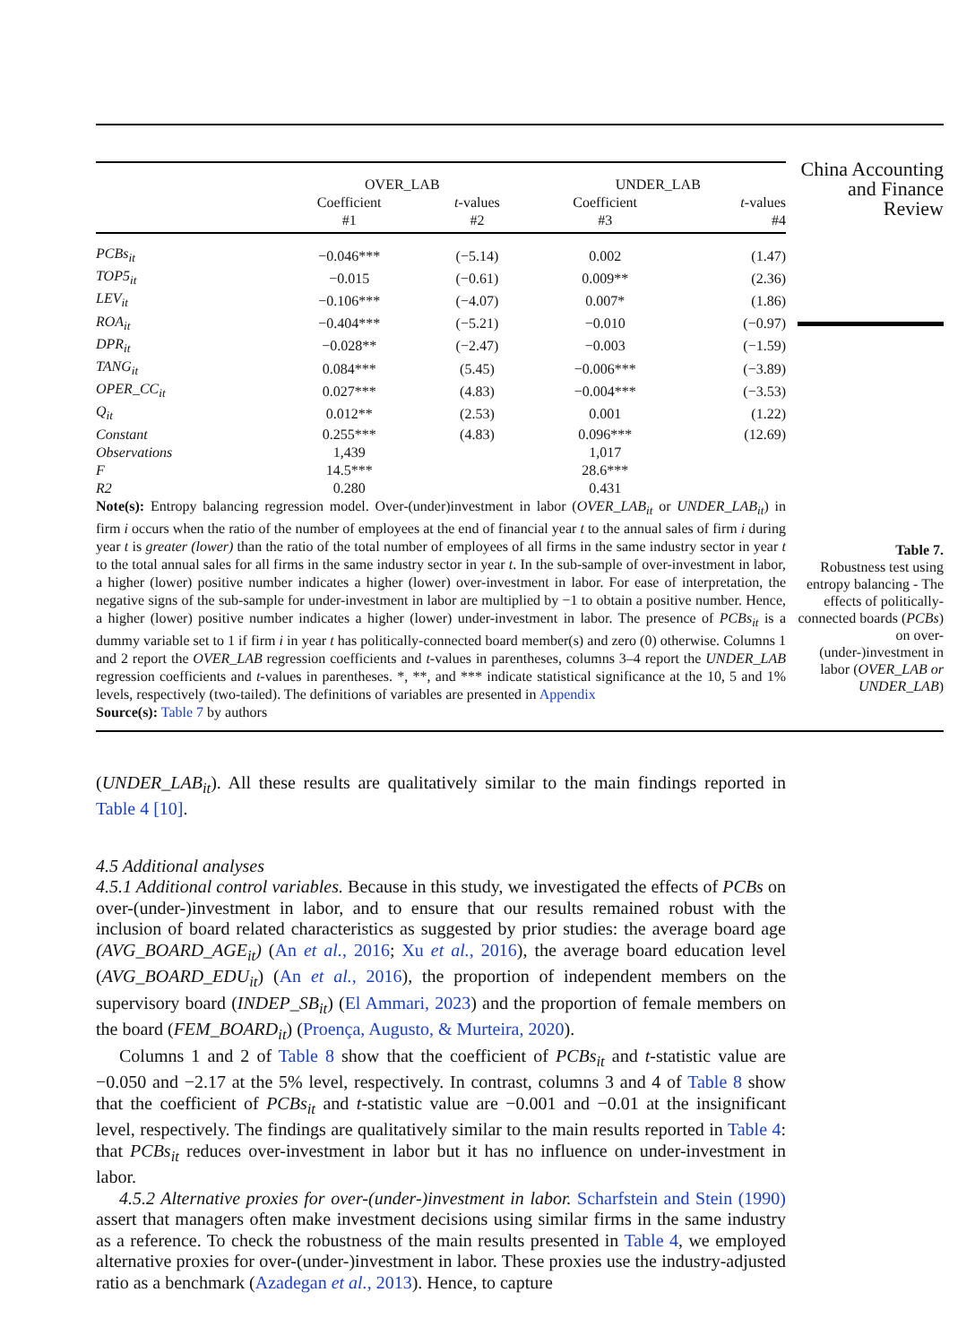China Accounting
and Finance
Review
Table 7.
Robustness test using entropy balancing - The effects of politically-connected boards (PCBs) on over-(under-)investment in labor (OVER_LAB or UNDER_LAB)
| | OVER_LAB | | UNDER_LAB | |
| --- | --- | --- | --- | --- |
| | Coefficient | t -values | Coefficient | t -values |
| | #1 | #2 | #3 | #4 |
| PCBs<sub>it</sub> | −0.046*** | (−5.14) | 0.002 | (1.47) |
| TOP5<sub>it</sub> | −0.015 | (−0.61) | 0.009** | (2.36) |
| LEV<sub>it</sub> | −0.106*** | (−4.07) | 0.007* | (1.86) |
| ROA<sub>it</sub> | −0.404*** | (−5.21) | −0.010 | (−0.97) |
| DPR<sub>it</sub> | −0.028** | (−2.47) | −0.003 | (−1.59) |
| TANG<sub>it</sub> | 0.084*** | (5.45) | −0.006*** | (−3.89) |
| OPER_CC<sub>it</sub> | 0.027*** | (4.83) | −0.004*** | (−3.53) |
| Q<sub>it</sub> | 0.012** | (2.53) | 0.001 | (1.22) |
| Constant | 0.255*** | (4.83) | 0.096*** | (12.69) |
| Observations | 1,439 | | 1,017 | |
| F | 14.5*** | | 28.6*** | |
| R2 | 0.280 | | 0.431 | |
Note(s): Entropy balancing regression model. Over-(under)investment in labor (OVER_LAB<sub>it</sub> or UNDER_LAB<sub>it</sub>) in firm i occurs when the ratio of the number of employees at the end of financial year t to the annual sales of firm i during year t is greater (lower) than the ratio of the total number of employees of all firms in the same industry sector in year t to the total annual sales for all firms in the same industry sector in year t. In the sub-sample of over-investment in labor, a higher (lower) positive number indicates a higher (lower) over-investment in labor. For ease of interpretation, the negative signs of the sub-sample for under-investment in labor are multiplied by −1 to obtain a positive number. Hence, a higher (lower) positive number indicates a higher (lower) under-investment in labor. The presence of PCBs<sub>it</sub> is a dummy variable set to 1 if firm i in year t has politically-connected board member(s) and zero (0) otherwise. Columns 1 and 2 report the OVER_LAB regression coefficients and t-values in parentheses, columns 3–4 report the UNDER_LAB regression coefficients and t-values in parentheses. *, **, and *** indicate statistical significance at the 10, 5 and 1% levels, respectively (two-tailed). The definitions of variables are presented in Appendix
Source(s): Table 7 by authors
(UNDER_LAB<sub>it</sub>). All these results are qualitatively similar to the main findings reported in Table 4 [10].
4.5 Additional analyses
4.5.1 Additional control variables. Because in this study, we investigated the effects of PCBs on over-(under-)investment in labor, and to ensure that our results remained robust with the inclusion of board related characteristics as suggested by prior studies: the average board age (AVG_BOARD_AGE<sub>it</sub>) (An et al., 2016; Xu et al., 2016), the average board education level (AVG_BOARD_EDU<sub>it</sub>) (An et al., 2016), the proportion of independent members on the supervisory board (INDEP_SB<sub>it</sub>) (El Ammari, 2023) and the proportion of female members on the board (FEM_BOARD<sub>it</sub>) (Proença, Augusto, & Murteira, 2020).
Columns 1 and 2 of Table 8 show that the coefficient of PCBs<sub>it</sub> and t-statistic value are −0.050 and −2.17 at the 5% level, respectively. In contrast, columns 3 and 4 of Table 8 show that the coefficient of PCBs<sub>it</sub> and t-statistic value are −0.001 and −0.01 at the insignificant level, respectively. The findings are qualitatively similar to the main results reported in Table 4: that PCBs<sub>it</sub> reduces over-investment in labor but it has no influence on under-investment in labor.
4.5.2 Alternative proxies for over-(under-)investment in labor. Scharfstein and Stein (1990) assert that managers often make investment decisions using similar firms in the same industry as a reference. To check the robustness of the main results presented in Table 4, we employed alternative proxies for over-(under-)investment in labor. These proxies use the industry-adjusted ratio as a benchmark (Azadegan et al., 2013). Hence, to capture